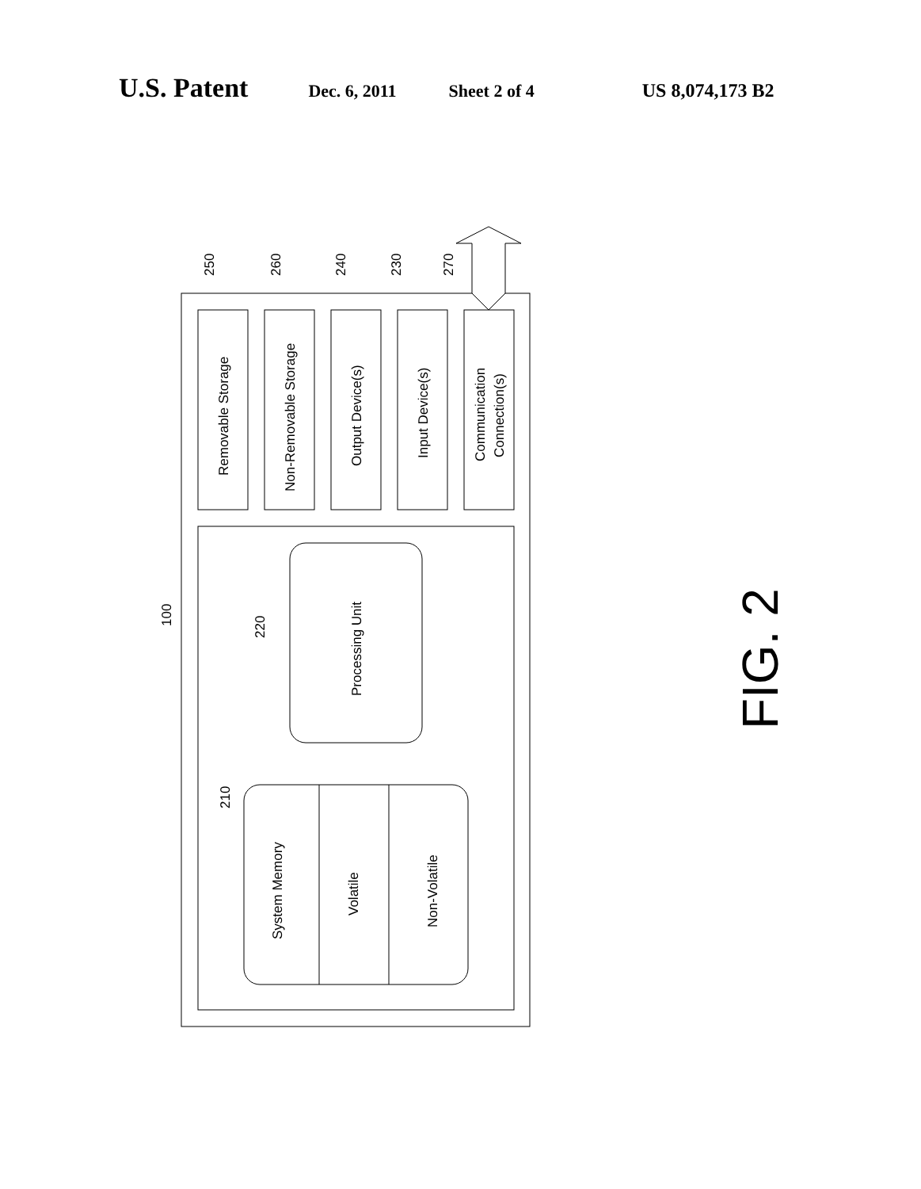U.S. Patent
Dec. 6, 2011 Sheet 2 of 4 US 8,074,173 B2
Removable Storage
Non-Removable Storage
Output Device(s)
Input Device(s)
Communication
Connection(s)
Processing Unit
System Memory
Volatile
Non-Volatile
250
260
240
230
270
100
220
210
FIG. 2